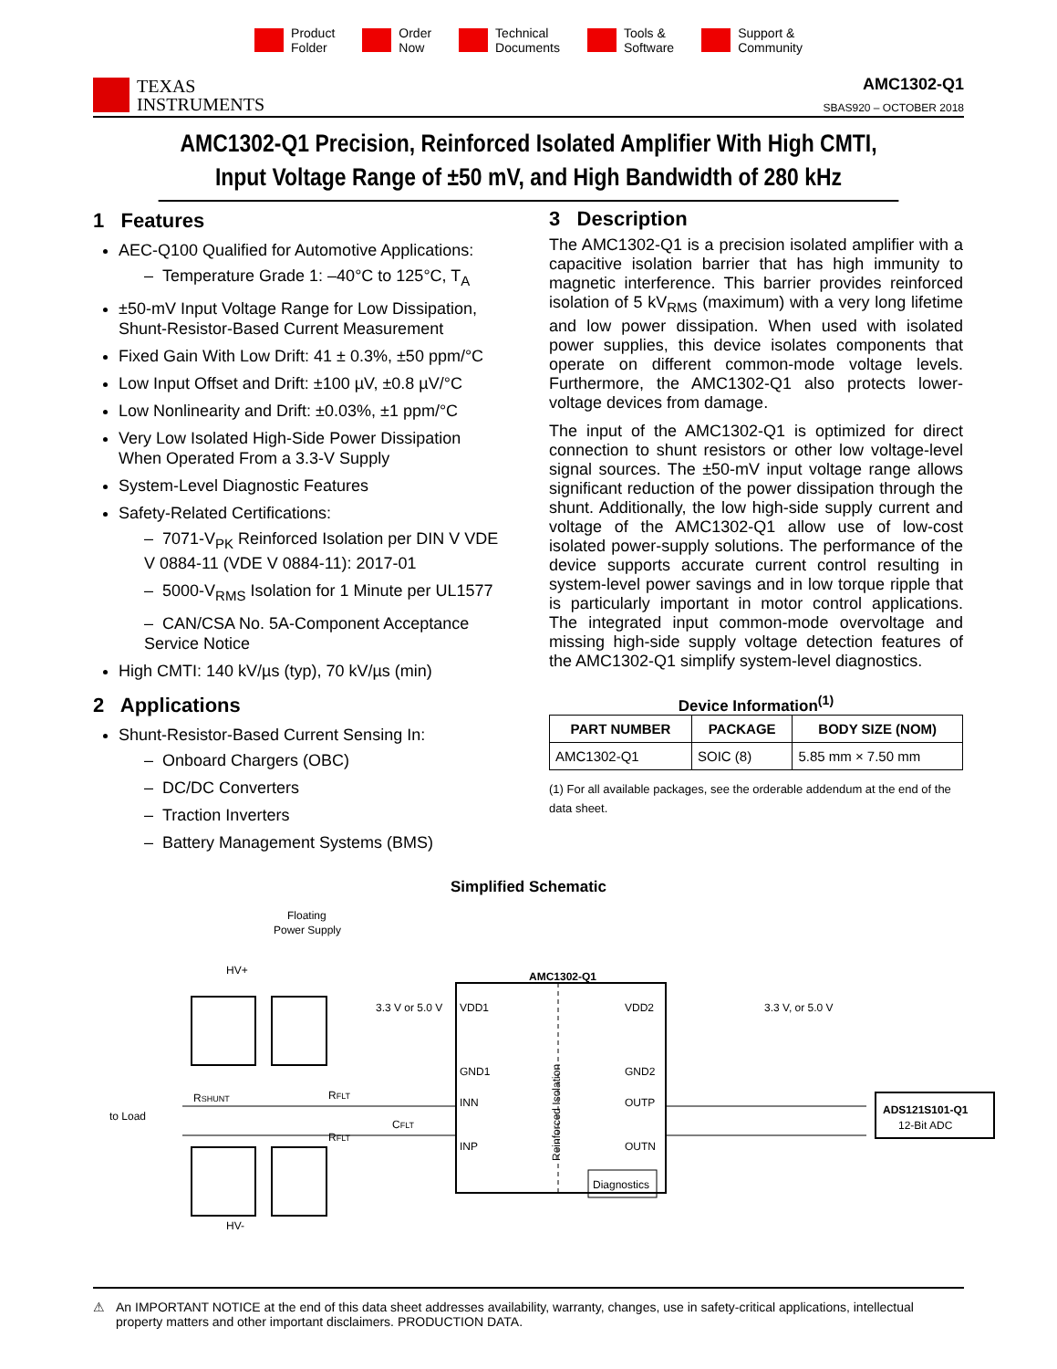Product
Folder
Order
Now
Technical
Documents
Tools &
Software
Support &
Community
TEXAS
INSTRUMENTS
AMC1302-Q1
SBAS920 – OCTOBER 2018
AMC1302-Q1 Precision, Reinforced Isolated Amplifier With High CMTI,
Input Voltage Range of ±50 mV, and High Bandwidth of 280 kHz
1 Features
AEC-Q100 Qualified for Automotive Applications:
– Temperature Grade 1: –40°C to 125°C, T<sub>A</sub>
±50-mV Input Voltage Range for Low Dissipation, Shunt-Resistor-Based Current Measurement
Fixed Gain With Low Drift: 41 ± 0.3%, ±50 ppm/°C
Low Input Offset and Drift: ±100 µV, ±0.8 µV/°C
Low Nonlinearity and Drift: ±0.03%, ±1 ppm/°C
Very Low Isolated High-Side Power Dissipation When Operated From a 3.3-V Supply
System-Level Diagnostic Features
Safety-Related Certifications:
– 7071-V<sub>PK</sub> Reinforced Isolation per DIN V VDE V 0884-11 (VDE V 0884-11): 2017-01
– 5000-V<sub>RMS</sub> Isolation for 1 Minute per UL1577
– CAN/CSA No. 5A-Component Acceptance Service Notice
High CMTI: 140 kV/µs (typ), 70 kV/µs (min)
2 Applications
Shunt-Resistor-Based Current Sensing In:
– Onboard Chargers (OBC)
– DC/DC Converters
– Traction Inverters
– Battery Management Systems (BMS)
3 Description
The AMC1302-Q1 is a precision isolated amplifier with a capacitive isolation barrier that has high immunity to magnetic interference. This barrier provides reinforced isolation of 5 kV<sub>RMS</sub> (maximum) with a very long lifetime and low power dissipation. When used with isolated power supplies, this device isolates components that operate on different common-mode voltage levels. Furthermore, the AMC1302-Q1 also protects lower-voltage devices from damage.
The input of the AMC1302-Q1 is optimized for direct connection to shunt resistors or other low voltage-level signal sources. The ±50-mV input voltage range allows significant reduction of the power dissipation through the shunt. Additionally, the low high-side supply current and voltage of the AMC1302-Q1 allow use of low-cost isolated power-supply solutions. The performance of the device supports accurate current control resulting in system-level power savings and in low torque ripple that is particularly important in motor control applications. The integrated input common-mode overvoltage and missing high-side supply voltage detection features of the AMC1302-Q1 simplify system-level diagnostics.
Device Information<sup>(1)</sup>
| PART NUMBER | PACKAGE | BODY SIZE (NOM) |
| --- | --- | --- |
| AMC1302-Q1 | SOIC (8) | 5.85 mm × 7.50 mm |
(1) For all available packages, see the orderable addendum at the end of the data sheet.
Simplified Schematic
Floating
Power Supply
HV+
HV-
AMC1302-Q1
3.3 V or 5.0 V
VDD1
VDD2
3.3 V, or 5.0 V
GND1
GND2
INN
OUTP
INP
OUTN
to Load
RSHUNT
RFLT
RFLT
CFLT
Reinforced Isolation
Diagnostics
ADS121S101-Q1
12-Bit ADC
⚠ An IMPORTANT NOTICE at the end of this data sheet addresses availability, warranty, changes, use in safety-critical applications, intellectual property matters and other important disclaimers. PRODUCTION DATA.